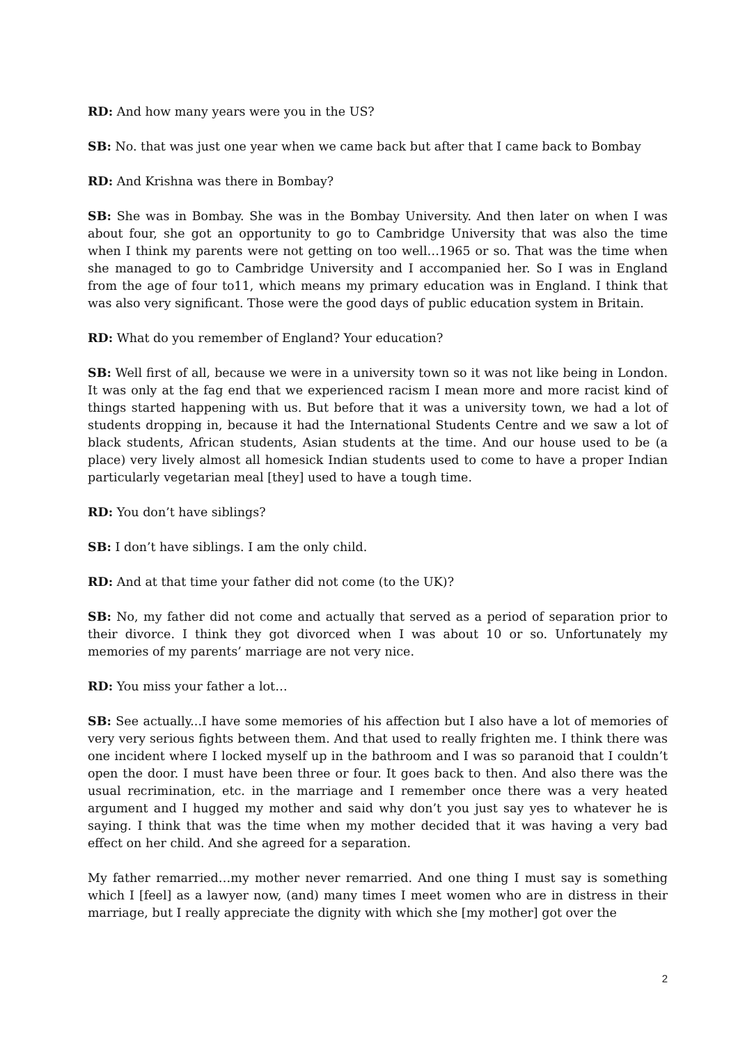RD: And how many years were you in the US?
SB: No. that was just one year when we came back but after that I came back to Bombay
RD: And Krishna was there in Bombay?
SB: She was in Bombay. She was in the Bombay University. And then later on when I was about four, she got an opportunity to go to Cambridge University that was also the time when I think my parents were not getting on too well…1965 or so. That was the time when she managed to go to Cambridge University and I accompanied her. So I was in England from the age of four to11, which means my primary education was in England. I think that was also very significant. Those were the good days of public education system in Britain.
RD: What do you remember of England? Your education?
SB: Well first of all, because we were in a university town so it was not like being in London. It was only at the fag end that we experienced racism I mean more and more racist kind of things started happening with us. But before that it was a university town, we had a lot of students dropping in, because it had the International Students Centre and we saw a lot of black students, African students, Asian students at the time. And our house used to be (a place) very lively almost all homesick Indian students used to come to have a proper Indian particularly vegetarian meal [they] used to have a tough time.
RD: You don’t have siblings?
SB: I don’t have siblings. I am the only child.
RD: And at that time your father did not come (to the UK)?
SB: No, my father did not come and actually that served as a period of separation prior to their divorce. I think they got divorced when I was about 10 or so. Unfortunately my memories of my parents’ marriage are not very nice.
RD: You miss your father a lot…
SB: See actually...I have some memories of his affection but I also have a lot of memories of very very serious fights between them. And that used to really frighten me. I think there was one incident where I locked myself up in the bathroom and I was so paranoid that I couldn’t open the door. I must have been three or four. It goes back to then. And also there was the usual recrimination, etc. in the marriage and I remember once there was a very heated argument and I hugged my mother and said why don’t you just say yes to whatever he is saying. I think that was the time when my mother decided that it was having a very bad effect on her child. And she agreed for a separation.
My father remarried…my mother never remarried. And one thing I must say is something which I [feel] as a lawyer now, (and) many times I meet women who are in distress in their marriage, but I really appreciate the dignity with which she [my mother] got over the
2